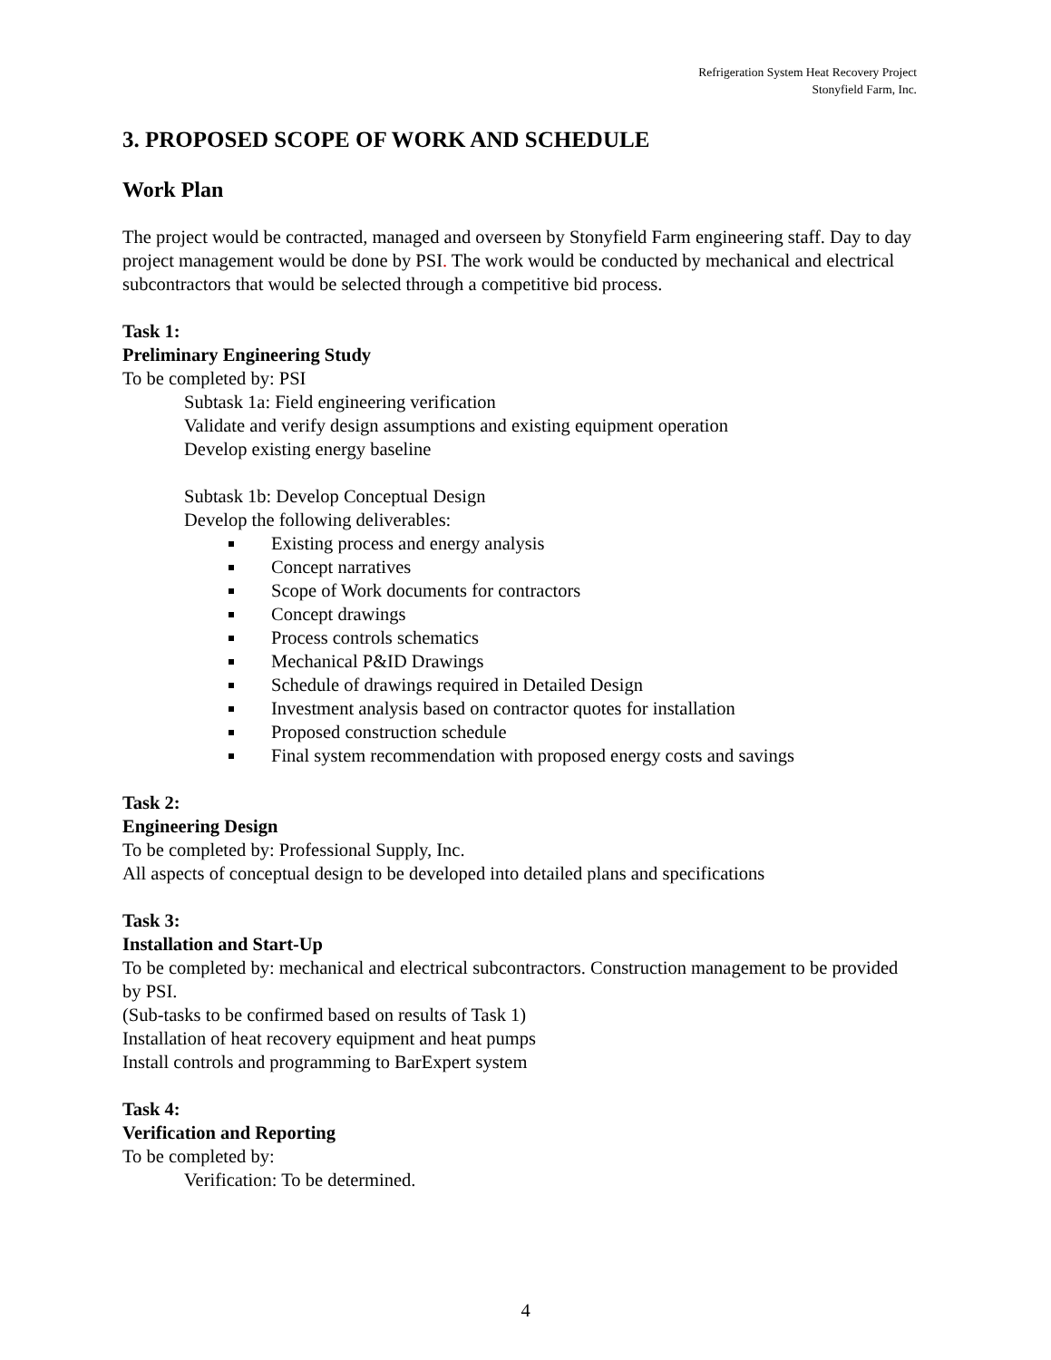Refrigeration System Heat Recovery Project
Stonyfield Farm, Inc.
3. PROPOSED SCOPE OF WORK AND SCHEDULE
Work Plan
The project would be contracted, managed and overseen by Stonyfield Farm engineering staff. Day to day project management would be done by PSI. The work would be conducted by mechanical and electrical subcontractors that would be selected through a competitive bid process.
Task 1:
Preliminary Engineering Study
To be completed by: PSI
Subtask 1a: Field engineering verification
Validate and verify design assumptions and existing equipment operation
Develop existing energy baseline
Subtask 1b: Develop Conceptual Design
Develop the following deliverables:
Existing process and energy analysis
Concept narratives
Scope of Work documents for contractors
Concept drawings
Process controls schematics
Mechanical P&ID Drawings
Schedule of drawings required in Detailed Design
Investment analysis based on contractor quotes for installation
Proposed construction schedule
Final system recommendation with proposed energy costs and savings
Task 2:
Engineering Design
To be completed by: Professional Supply, Inc.
All aspects of conceptual design to be developed into detailed plans and specifications
Task 3:
Installation and Start-Up
To be completed by: mechanical and electrical subcontractors. Construction management to be provided by PSI.
(Sub-tasks to be confirmed based on results of Task 1)
Installation of heat recovery equipment and heat pumps
Install controls and programming to BarExpert system
Task 4:
Verification and Reporting
To be completed by:
Verification: To be determined.
4